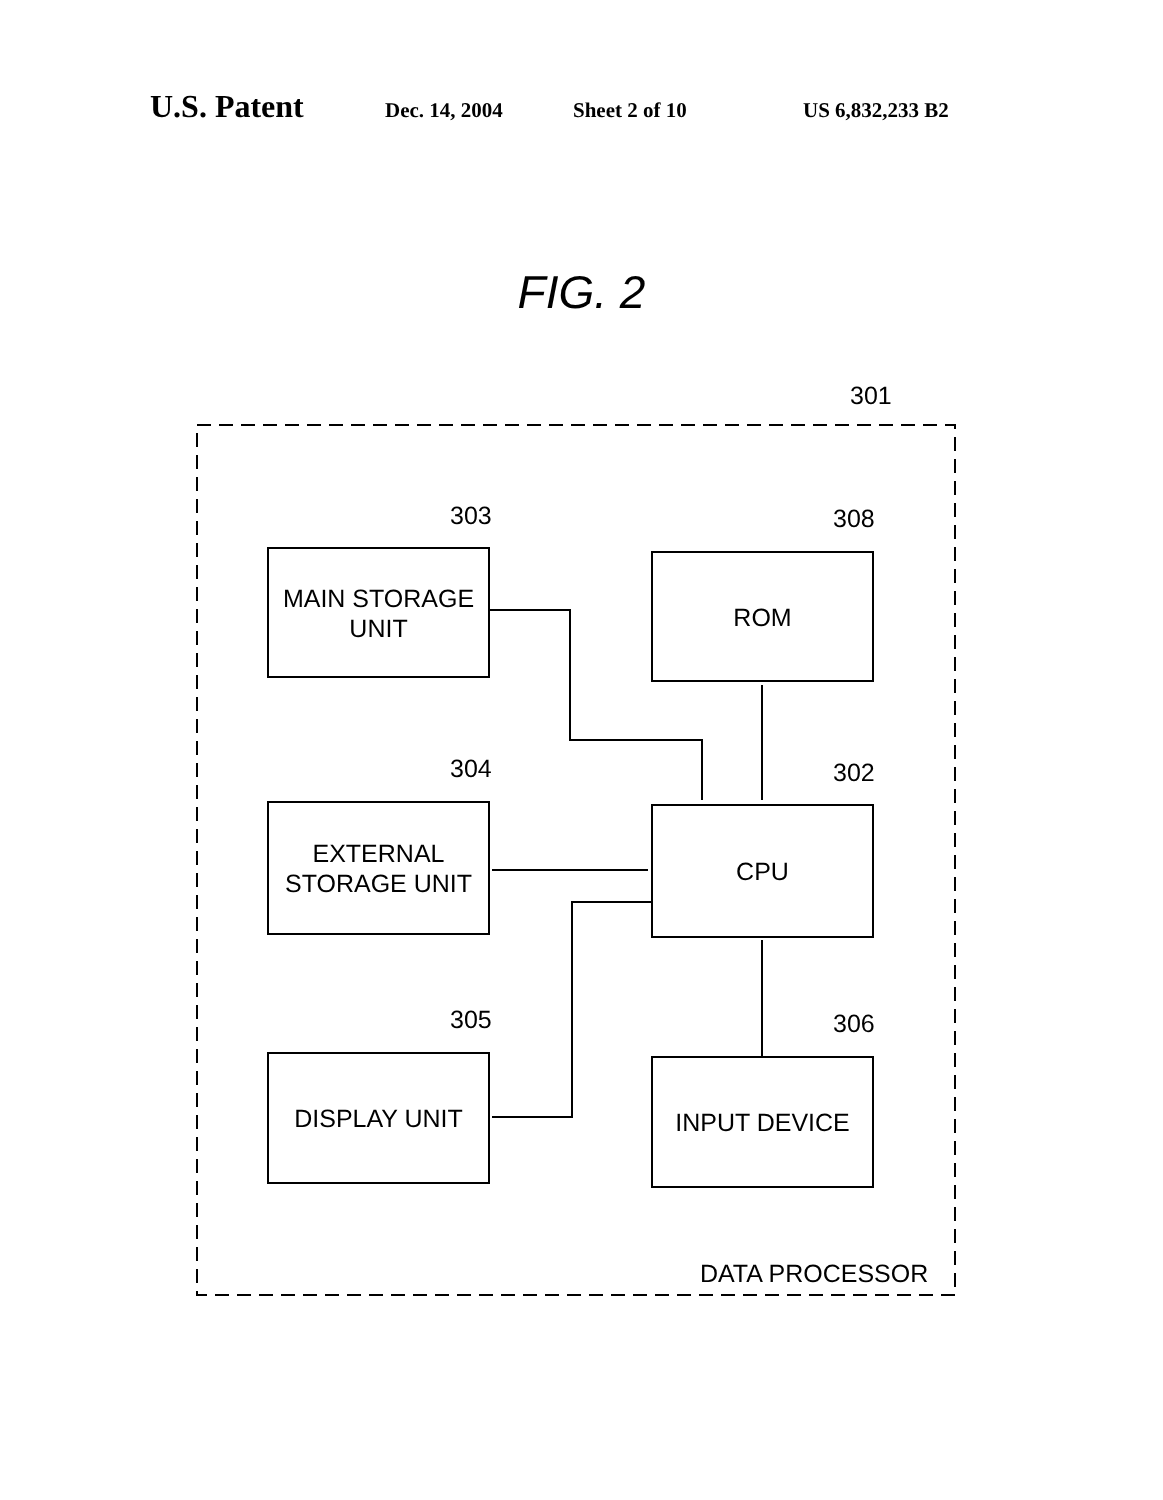U.S. Patent Dec. 14, 2004 Sheet 2 of 10 US 6,832,233 B2
FIG. 2
301
303 308
304 302
305 306
MAIN STORAGE UNIT
ROM
EXTERNAL STORAGE UNIT
CPU
DISPLAY UNIT INPUT DEVICE
DATA PROCESSOR